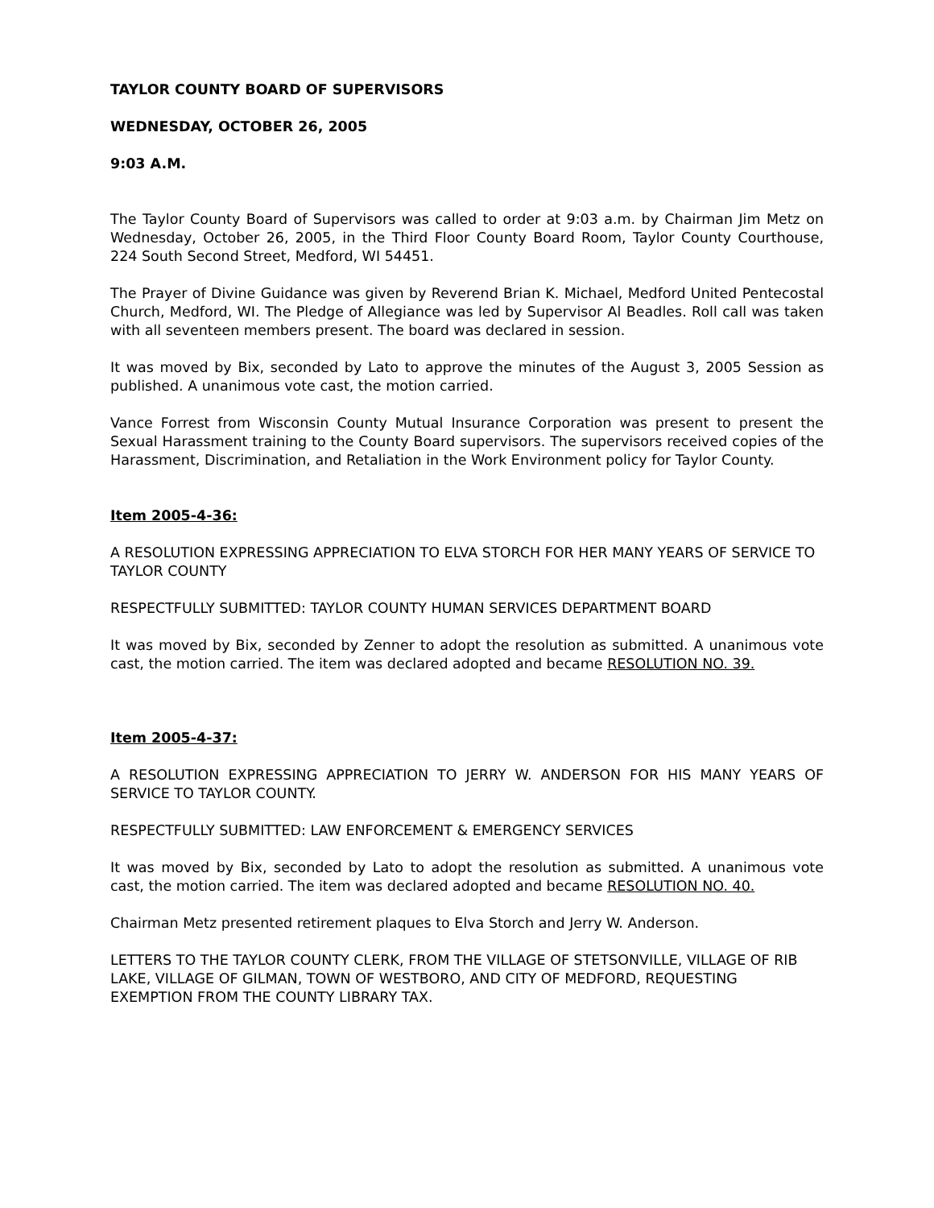TAYLOR COUNTY BOARD OF SUPERVISORS
WEDNESDAY, OCTOBER 26, 2005
9:03 A.M.
The Taylor County Board of Supervisors was called to order at 9:03 a.m. by Chairman Jim Metz on Wednesday, October 26, 2005, in the Third Floor County Board Room, Taylor County Courthouse, 224 South Second Street, Medford, WI 54451.
The Prayer of Divine Guidance was given by Reverend Brian K. Michael, Medford United Pentecostal Church, Medford, WI. The Pledge of Allegiance was led by Supervisor Al Beadles. Roll call was taken with all seventeen members present. The board was declared in session.
It was moved by Bix, seconded by Lato to approve the minutes of the August 3, 2005 Session as published. A unanimous vote cast, the motion carried.
Vance Forrest from Wisconsin County Mutual Insurance Corporation was present to present the Sexual Harassment training to the County Board supervisors. The supervisors received copies of the Harassment, Discrimination, and Retaliation in the Work Environment policy for Taylor County.
Item 2005-4-36:
A RESOLUTION EXPRESSING APPRECIATION TO ELVA STORCH FOR HER MANY YEARS OF SERVICE TO TAYLOR COUNTY
RESPECTFULLY SUBMITTED: TAYLOR COUNTY HUMAN SERVICES DEPARTMENT BOARD
It was moved by Bix, seconded by Zenner to adopt the resolution as submitted. A unanimous vote cast, the motion carried. The item was declared adopted and became RESOLUTION NO. 39.
Item 2005-4-37:
A RESOLUTION EXPRESSING APPRECIATION TO JERRY W. ANDERSON FOR HIS MANY YEARS OF SERVICE TO TAYLOR COUNTY.
RESPECTFULLY SUBMITTED: LAW ENFORCEMENT & EMERGENCY SERVICES
It was moved by Bix, seconded by Lato to adopt the resolution as submitted. A unanimous vote cast, the motion carried. The item was declared adopted and became RESOLUTION NO. 40.
Chairman Metz presented retirement plaques to Elva Storch and Jerry W. Anderson.
LETTERS TO THE TAYLOR COUNTY CLERK, FROM THE VILLAGE OF STETSONVILLE, VILLAGE OF RIB LAKE, VILLAGE OF GILMAN, TOWN OF WESTBORO, AND CITY OF MEDFORD, REQUESTING EXEMPTION FROM THE COUNTY LIBRARY TAX.